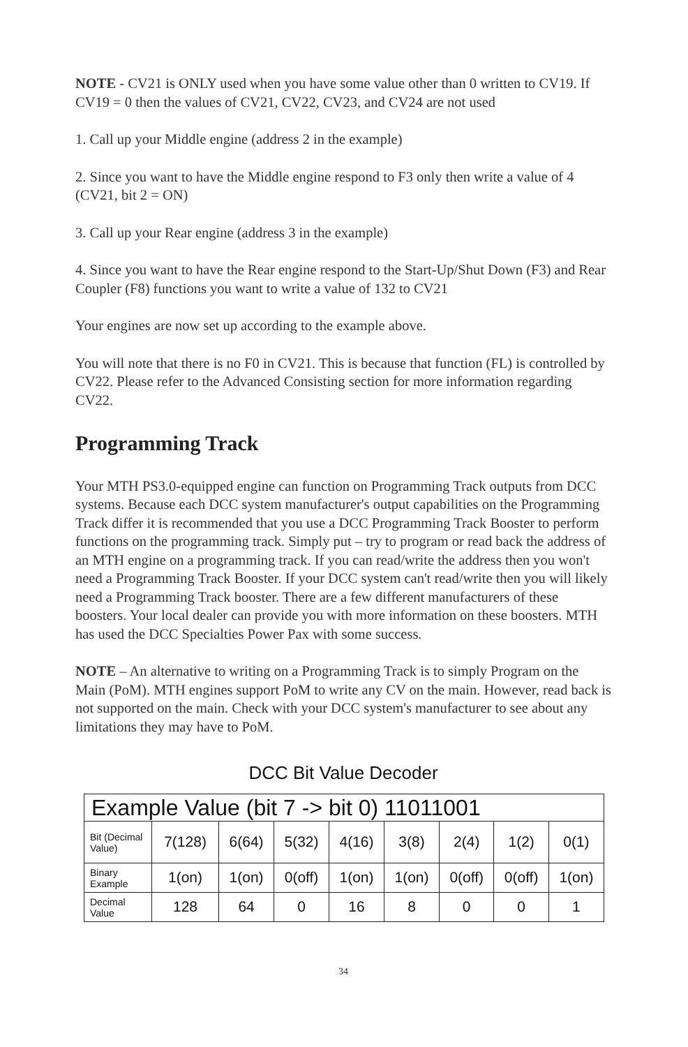NOTE - CV21 is ONLY used when you have some value other than 0 written to CV19. If CV19 = 0 then the values of CV21, CV22, CV23, and CV24 are not used
1. Call up your Middle engine (address 2 in the example)
2. Since you want to have the Middle engine respond to F3 only then write a value of 4 (CV21, bit 2 = ON)
3. Call up your Rear engine (address 3 in the example)
4. Since you want to have the Rear engine respond to the Start-Up/Shut Down (F3) and Rear Coupler (F8) functions you want to write a value of 132 to CV21
Your engines are now set up according to the example above.
You will note that there is no F0 in CV21. This is because that function (FL) is controlled by CV22. Please refer to the Advanced Consisting section for more information regarding CV22.
Programming Track
Your MTH PS3.0-equipped engine can function on Programming Track outputs from DCC systems. Because each DCC system manufacturer's output capabilities on the Programming Track differ it is recommended that you use a DCC Programming Track Booster to perform functions on the programming track. Simply put – try to program or read back the address of an MTH engine on a programming track. If you can read/write the address then you won't need a Programming Track Booster. If your DCC system can't read/write then you will likely need a Programming Track booster. There are a few different manufacturers of these boosters. Your local dealer can provide you with more information on these boosters. MTH has used the DCC Specialties Power Pax with some success.
NOTE – An alternative to writing on a Programming Track is to simply Program on the Main (PoM). MTH engines support PoM to write any CV on the main. However, read back is not supported on the main. Check with your DCC system's manufacturer to see about any limitations they may have to PoM.
DCC Bit Value Decoder
| Example Value (bit 7 -> bit 0) 11011001 | | | | | | | | |
| --- | --- | --- | --- | --- | --- | --- | --- | --- |
| Bit (Decimal Value) | 7(128) | 6(64) | 5(32) | 4(16) | 3(8) | 2(4) | 1(2) | 0(1) |
| Binary Example | 1(on) | 1(on) | 0(off) | 1(on) | 1(on) | 0(off) | 0(off) | 1(on) |
| Decimal Value | 128 | 64 | 0 | 16 | 8 | 0 | 0 | 1 |
34